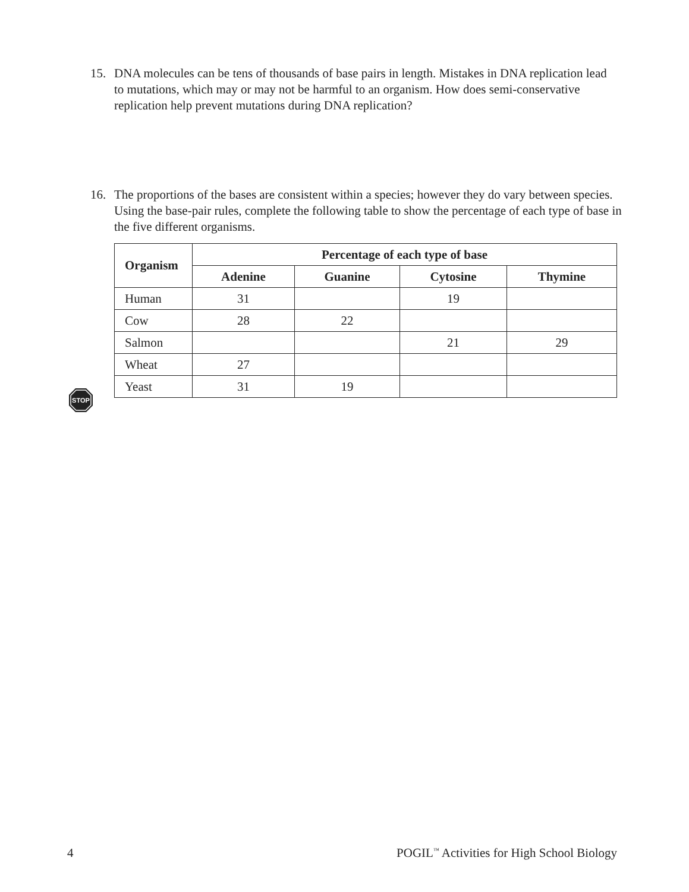15. DNA molecules can be tens of thousands of base pairs in length. Mistakes in DNA replication lead to mutations, which may or may not be harmful to an organism. How does semi-conservative replication help prevent mutations during DNA replication?
16. The proportions of the bases are consistent within a species; however they do vary between species. Using the base-pair rules, complete the following table to show the percentage of each type of base in the five different organisms.
| Organism | Percentage of each type of base | | | |
| --- | --- | --- | --- | --- |
| | Adenine | Guanine | Cytosine | Thymine |
| Human | 31 | | 19 | |
| Cow | 28 | 22 | | |
| Salmon | | | 21 | 29 |
| Wheat | 27 | | | |
| Yeast | 31 | 19 | | |
STOP
4 POGIL<sup>™</sup> Activities for High School Biology